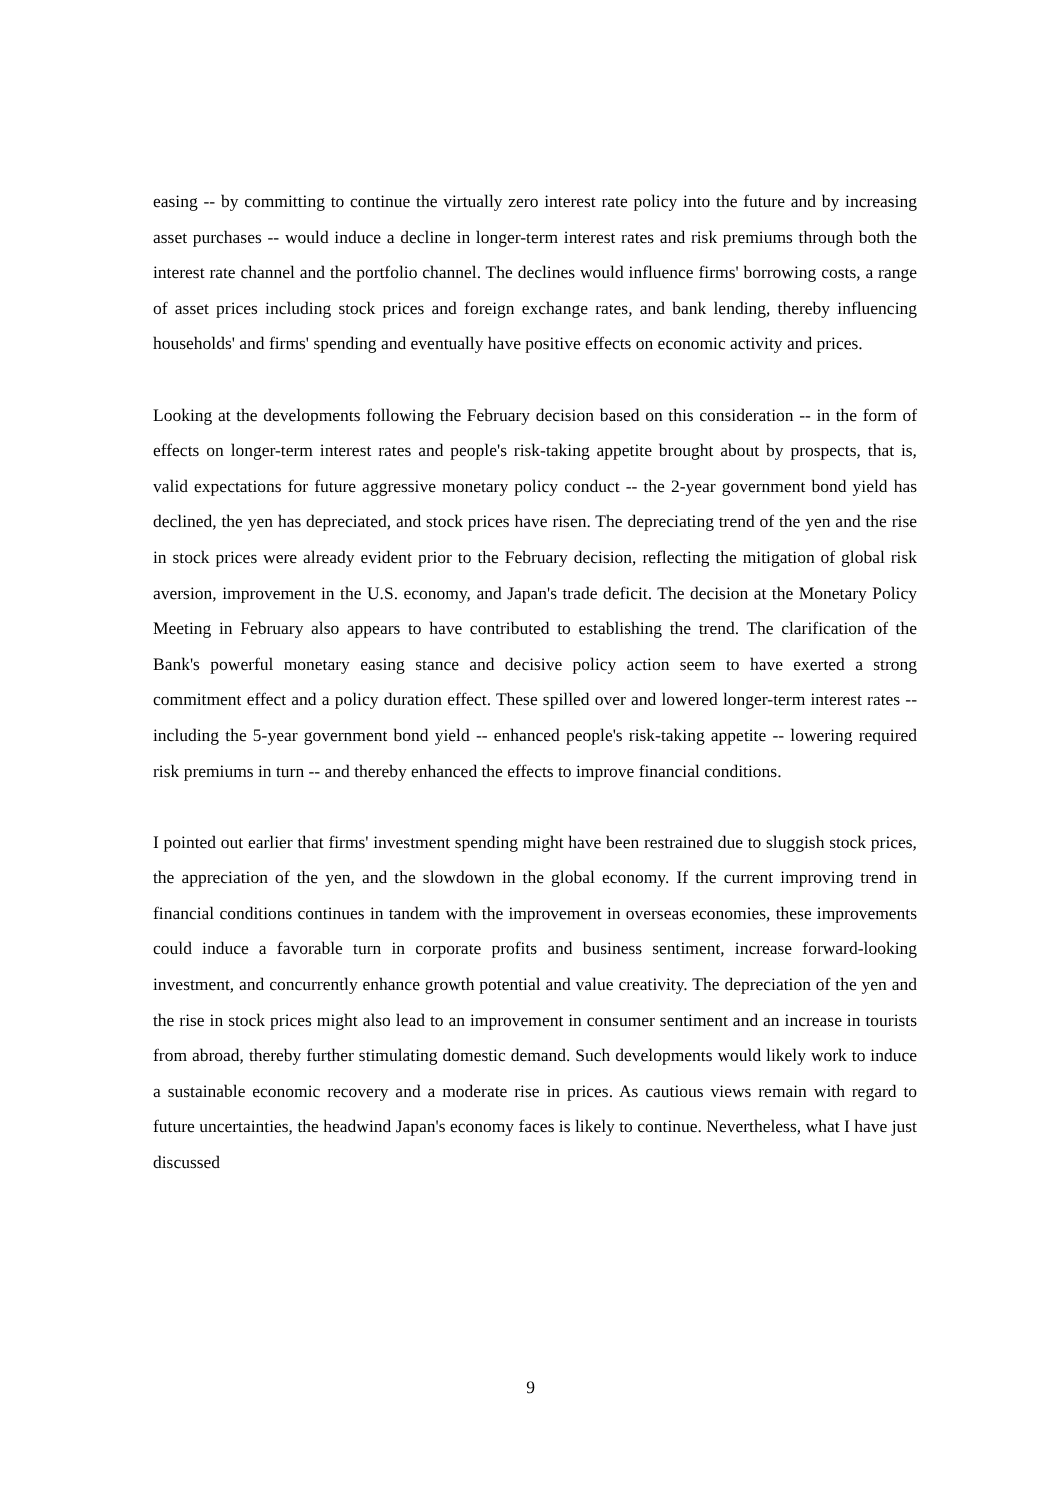easing -- by committing to continue the virtually zero interest rate policy into the future and by increasing asset purchases -- would induce a decline in longer-term interest rates and risk premiums through both the interest rate channel and the portfolio channel. The declines would influence firms' borrowing costs, a range of asset prices including stock prices and foreign exchange rates, and bank lending, thereby influencing households' and firms' spending and eventually have positive effects on economic activity and prices.
Looking at the developments following the February decision based on this consideration -- in the form of effects on longer-term interest rates and people's risk-taking appetite brought about by prospects, that is, valid expectations for future aggressive monetary policy conduct -- the 2-year government bond yield has declined, the yen has depreciated, and stock prices have risen. The depreciating trend of the yen and the rise in stock prices were already evident prior to the February decision, reflecting the mitigation of global risk aversion, improvement in the U.S. economy, and Japan's trade deficit. The decision at the Monetary Policy Meeting in February also appears to have contributed to establishing the trend. The clarification of the Bank's powerful monetary easing stance and decisive policy action seem to have exerted a strong commitment effect and a policy duration effect. These spilled over and lowered longer-term interest rates -- including the 5-year government bond yield -- enhanced people's risk-taking appetite -- lowering required risk premiums in turn -- and thereby enhanced the effects to improve financial conditions.
I pointed out earlier that firms' investment spending might have been restrained due to sluggish stock prices, the appreciation of the yen, and the slowdown in the global economy. If the current improving trend in financial conditions continues in tandem with the improvement in overseas economies, these improvements could induce a favorable turn in corporate profits and business sentiment, increase forward-looking investment, and concurrently enhance growth potential and value creativity. The depreciation of the yen and the rise in stock prices might also lead to an improvement in consumer sentiment and an increase in tourists from abroad, thereby further stimulating domestic demand. Such developments would likely work to induce a sustainable economic recovery and a moderate rise in prices. As cautious views remain with regard to future uncertainties, the headwind Japan's economy faces is likely to continue. Nevertheless, what I have just discussed
9